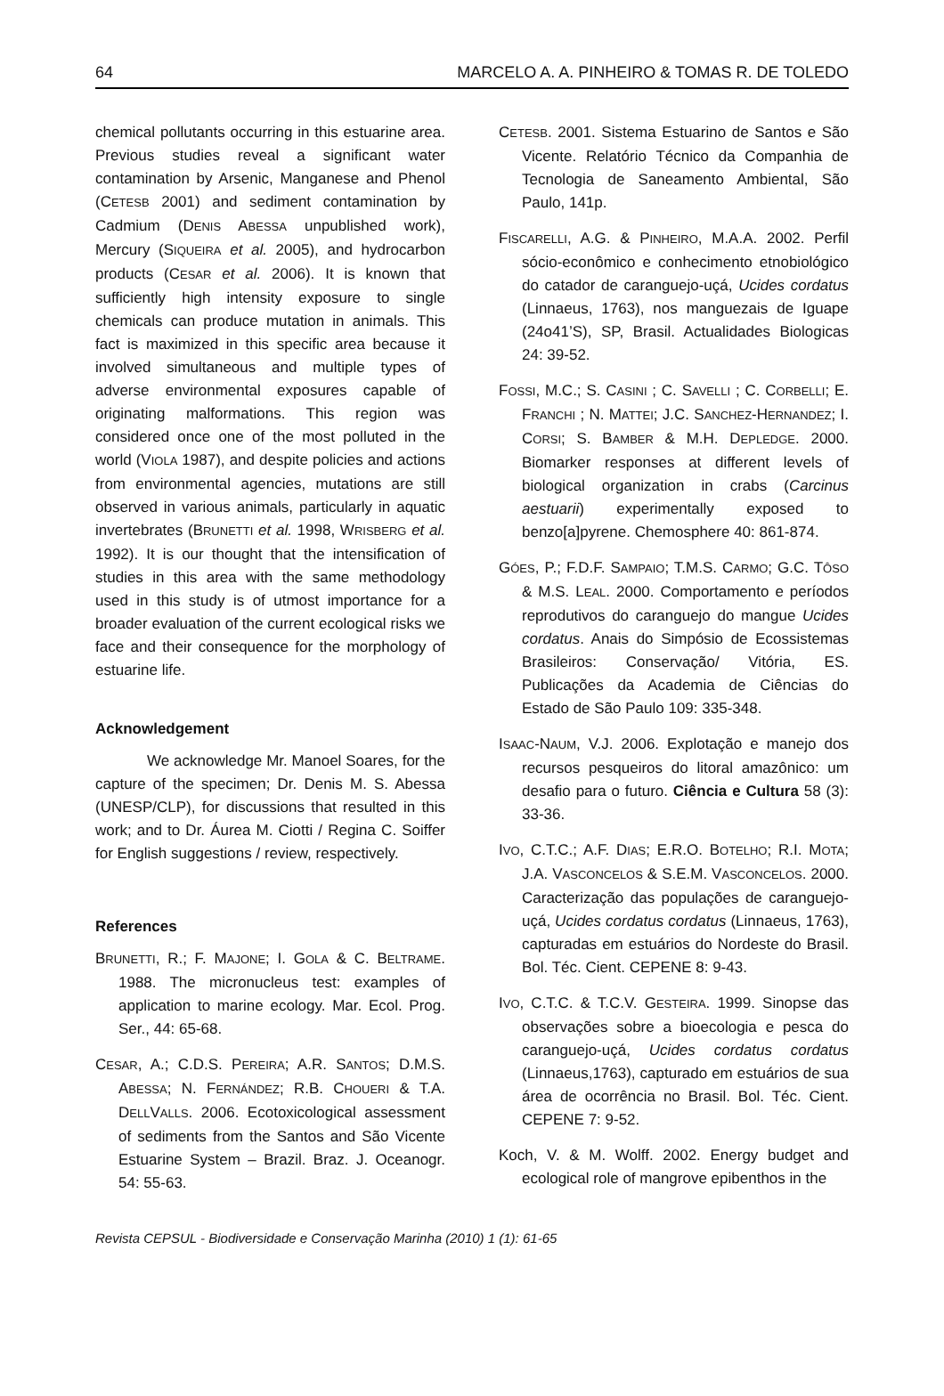64 MARCELO A. A. PINHEIRO & TOMAS R. DE TOLEDO
chemical pollutants occurring in this estuarine area. Previous studies reveal a significant water contamination by Arsenic, Manganese and Phenol (CETESB 2001) and sediment contamination by Cadmium (DENIS ABESSA unpublished work), Mercury (SIQUEIRA et al. 2005), and hydrocarbon products (CESAR et al. 2006). It is known that sufficiently high intensity exposure to single chemicals can produce mutation in animals. This fact is maximized in this specific area because it involved simultaneous and multiple types of adverse environmental exposures capable of originating malformations. This region was considered once one of the most polluted in the world (VIOLA 1987), and despite policies and actions from environmental agencies, mutations are still observed in various animals, particularly in aquatic invertebrates (BRUNETTI et al. 1998, WRISBERG et al. 1992). It is our thought that the intensification of studies in this area with the same methodology used in this study is of utmost importance for a broader evaluation of the current ecological risks we face and their consequence for the morphology of estuarine life.
Acknowledgement
We acknowledge Mr. Manoel Soares, for the capture of the specimen; Dr. Denis M. S. Abessa (UNESP/CLP), for discussions that resulted in this work; and to Dr. Áurea M. Ciotti / Regina C. Soiffer for English suggestions / review, respectively.
References
BRUNETTI, R.; F. MAJONE; I. GOLA & C. BELTRAME. 1988. The micronucleus test: examples of application to marine ecology. Mar. Ecol. Prog. Ser., 44: 65-68.
CESAR, A.; C.D.S. PEREIRA; A.R. SANTOS; D.M.S. ABESSA; N. FERNÁNDEZ; R.B. CHOUERI & T.A. DELLVALLS. 2006. Ecotoxicological assessment of sediments from the Santos and São Vicente Estuarine System – Brazil. Braz. J. Oceanogr. 54: 55-63.
CETESB. 2001. Sistema Estuarino de Santos e São Vicente. Relatório Técnico da Companhia de Tecnologia de Saneamento Ambiental, São Paulo, 141p.
FISCARELLI, A.G. & PINHEIRO, M.A.A. 2002. Perfil sócio-econômico e conhecimento etnobiológico do catador de caranguejo-uçá, Ucides cordatus (Linnaeus, 1763), nos manguezais de Iguape (24o41’S), SP, Brasil. Actualidades Biologicas 24: 39-52.
FOSSI, M.C.; S. CASINI ; C. SAVELLI ; C. CORBELLI; E. FRANCHI ; N. MATTEI; J.C. SANCHEZ-HERNANDEZ; I. CORSI; S. BAMBER & M.H. DEPLEDGE. 2000. Biomarker responses at different levels of biological organization in crabs (Carcinus aestuarii) experimentally exposed to benzo[a]pyrene. Chemosphere 40: 861-874.
GÓES, P.; F.D.F. SAMPAIO; T.M.S. CARMO; G.C. TÔSO & M.S. LEAL. 2000. Comportamento e períodos reprodutivos do caranguejo do mangue Ucides cordatus. Anais do Simpósio de Ecossistemas Brasileiros: Conservação/ Vitória, ES. Publicações da Academia de Ciências do Estado de São Paulo 109: 335-348.
ISAAC-NAUM, V.J. 2006. Explotação e manejo dos recursos pesqueiros do litoral amazônico: um desafio para o futuro. Ciência e Cultura 58 (3): 33-36.
IVO, C.T.C.; A.F. DIAS; E.R.O. BOTELHO; R.I. MOTA; J.A. VASCONCELOS & S.E.M. VASCONCELOS. 2000. Caracterização das populações de caranguejo-uçá, Ucides cordatus cordatus (Linnaeus, 1763), capturadas em estuários do Nordeste do Brasil. Bol. Téc. Cient. CEPENE 8: 9-43.
IVO, C.T.C. & T.C.V. GESTEIRA. 1999. Sinopse das observações sobre a bioecologia e pesca do caranguejo-uçá, Ucides cordatus cordatus (Linnaeus,1763), capturado em estuários de sua área de ocorrência no Brasil. Bol. Téc. Cient. CEPENE 7: 9-52.
Koch, V. & M. Wolff. 2002. Energy budget and ecological role of mangrove epibenthos in the
Revista CEPSUL - Biodiversidade e Conservação Marinha (2010) 1 (1): 61-65